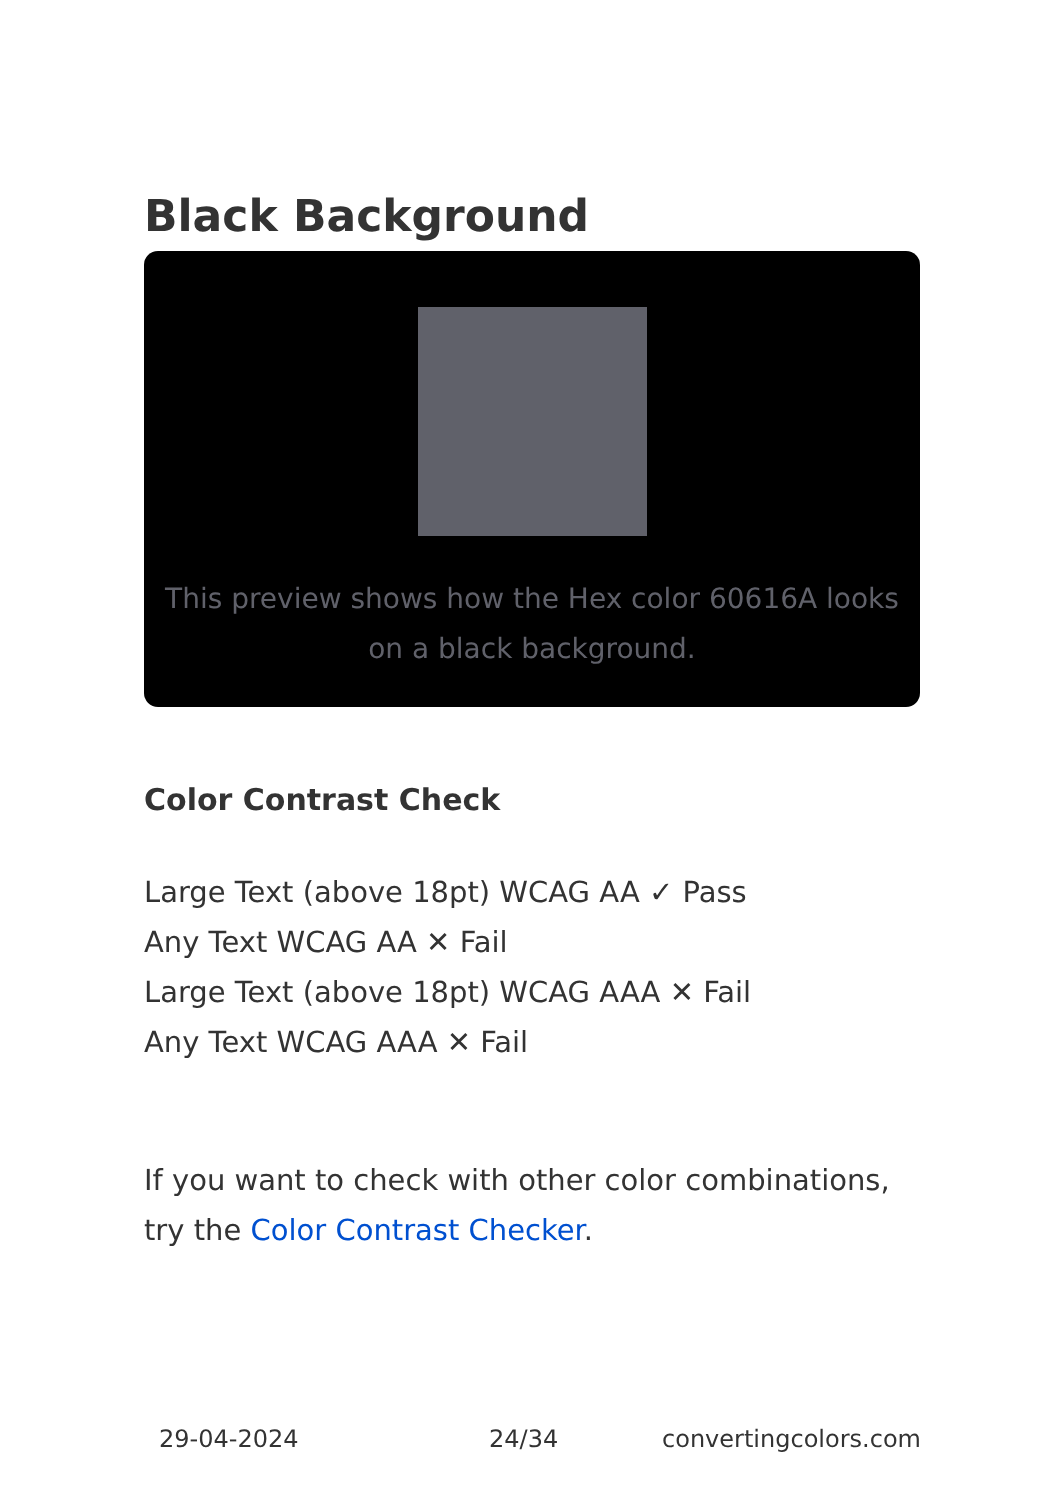Black Background
This preview shows how the Hex color 60616A looks on a black background.
Color Contrast Check
Large Text (above 18pt) WCAG AA ✓ Pass
Any Text WCAG AA ✕ Fail
Large Text (above 18pt) WCAG AAA ✕ Fail
Any Text WCAG AAA ✕ Fail
If you want to check with other color combinations, try the Color Contrast Checker.
29-04-2024 24/34 convertingcolors.com